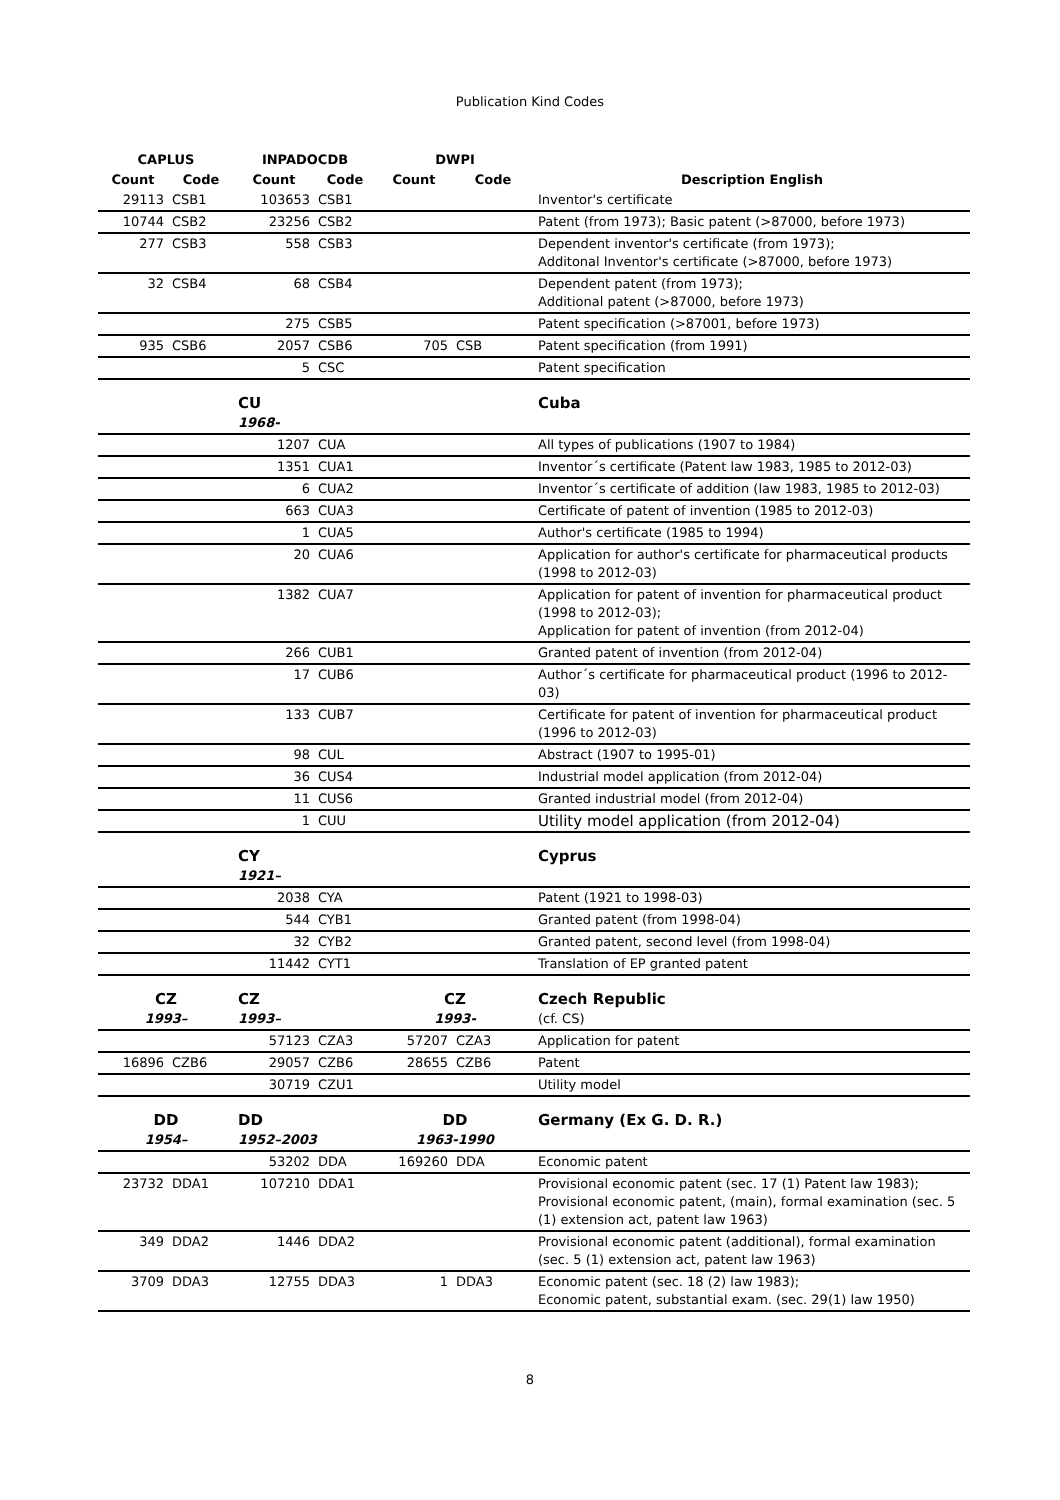Publication Kind Codes
| CAPLUS | | INPADOCDB | | DWPI | | |
| --- | --- | --- | --- | --- | --- | --- |
| Count | Code | Count | Code | Count | Code | Description English |
| 29113 | CSB1 | 103653 | CSB1 | | | Inventor's certificate |
| 10744 | CSB2 | 23256 | CSB2 | | | Patent (from 1973); Basic patent (>87000, before 1973) |
| 277 | CSB3 | 558 | CSB3 | | | Dependent inventor's certificate (from 1973); Additonal Inventor's certificate (>87000, before 1973) |
| 32 | CSB4 | 68 | CSB4 | | | Dependent patent (from 1973); Additional patent (>87000, before 1973) |
| | | 275 | CSB5 | | | Patent specification (>87001, before 1973) |
| 935 | CSB6 | 2057 | CSB6 | 705 | CSB | Patent specification (from 1991) |
| | | 5 | CSC | | | Patent specification |
| | | CU | | | | Cuba |
| | | 1968- | | | | |
| | | 1207 | CUA | | | All types of publications (1907 to 1984) |
| | | 1351 | CUA1 | | | Inventor´s certificate (Patent law 1983, 1985 to 2012-03) |
| | | 6 | CUA2 | | | Inventor´s certificate of addition (law 1983, 1985 to 2012-03) |
| | | 663 | CUA3 | | | Certificate of patent of invention (1985 to 2012-03) |
| | | 1 | CUA5 | | | Author's certificate (1985 to 1994) |
| | | 20 | CUA6 | | | Application for author's certificate for pharmaceutical products (1998 to 2012-03) |
| | | 1382 | CUA7 | | | Application for patent of invention for pharmaceutical product (1998 to 2012-03); Application for patent of invention (from 2012-04) |
| | | 266 | CUB1 | | | Granted patent of invention (from 2012-04) |
| | | 17 | CUB6 | | | Author´s certificate for pharmaceutical product (1996 to 2012-03) |
| | | 133 | CUB7 | | | Certificate for patent of invention for pharmaceutical product (1996 to 2012-03) |
| | | 98 | CUL | | | Abstract (1907 to 1995-01) |
| | | 36 | CUS4 | | | Industrial model application (from 2012-04) |
| | | 11 | CUS6 | | | Granted industrial model (from 2012-04) |
| | | 1 | CUU | | | Utility model application (from 2012-04) |
| | | CY | | | | Cyprus |
| | | 1921– | | | | |
| | | 2038 | CYA | | | Patent (1921 to 1998-03) |
| | | 544 | CYB1 | | | Granted patent (from 1998-04) |
| | | 32 | CYB2 | | | Granted patent, second level (from 1998-04) |
| | | 11442 | CYT1 | | | Translation of EP granted patent |
| CZ | | CZ | | CZ | | Czech Republic |
| 1993– | | 1993– | | 1993- | | (cf. CS) |
| | | 57123 | CZA3 | 57207 | CZA3 | Application for patent |
| 16896 | CZB6 | 29057 | CZB6 | 28655 | CZB6 | Patent |
| | | 30719 | CZU1 | | | Utility model |
| DD | | DD | | DD | | Germany (Ex G. D. R.) |
| 1954– | | 1952–2003 | | 1963-1990 | | |
| | | 53202 | DDA | 169260 | DDA | Economic patent |
| 23732 | DDA1 | 107210 | DDA1 | | | Provisional economic patent (sec. 17 (1) Patent law 1983); Provisional economic patent, (main), formal examination (sec. 5 (1) extension act, patent law 1963) |
| 349 | DDA2 | 1446 | DDA2 | | | Provisional economic patent (additional), formal examination (sec. 5 (1) extension act, patent law 1963) |
| 3709 | DDA3 | 12755 | DDA3 | 1 | DDA3 | Economic patent (sec. 18 (2) law 1983); Economic patent, substantial exam. (sec. 29(1) law 1950) |
8